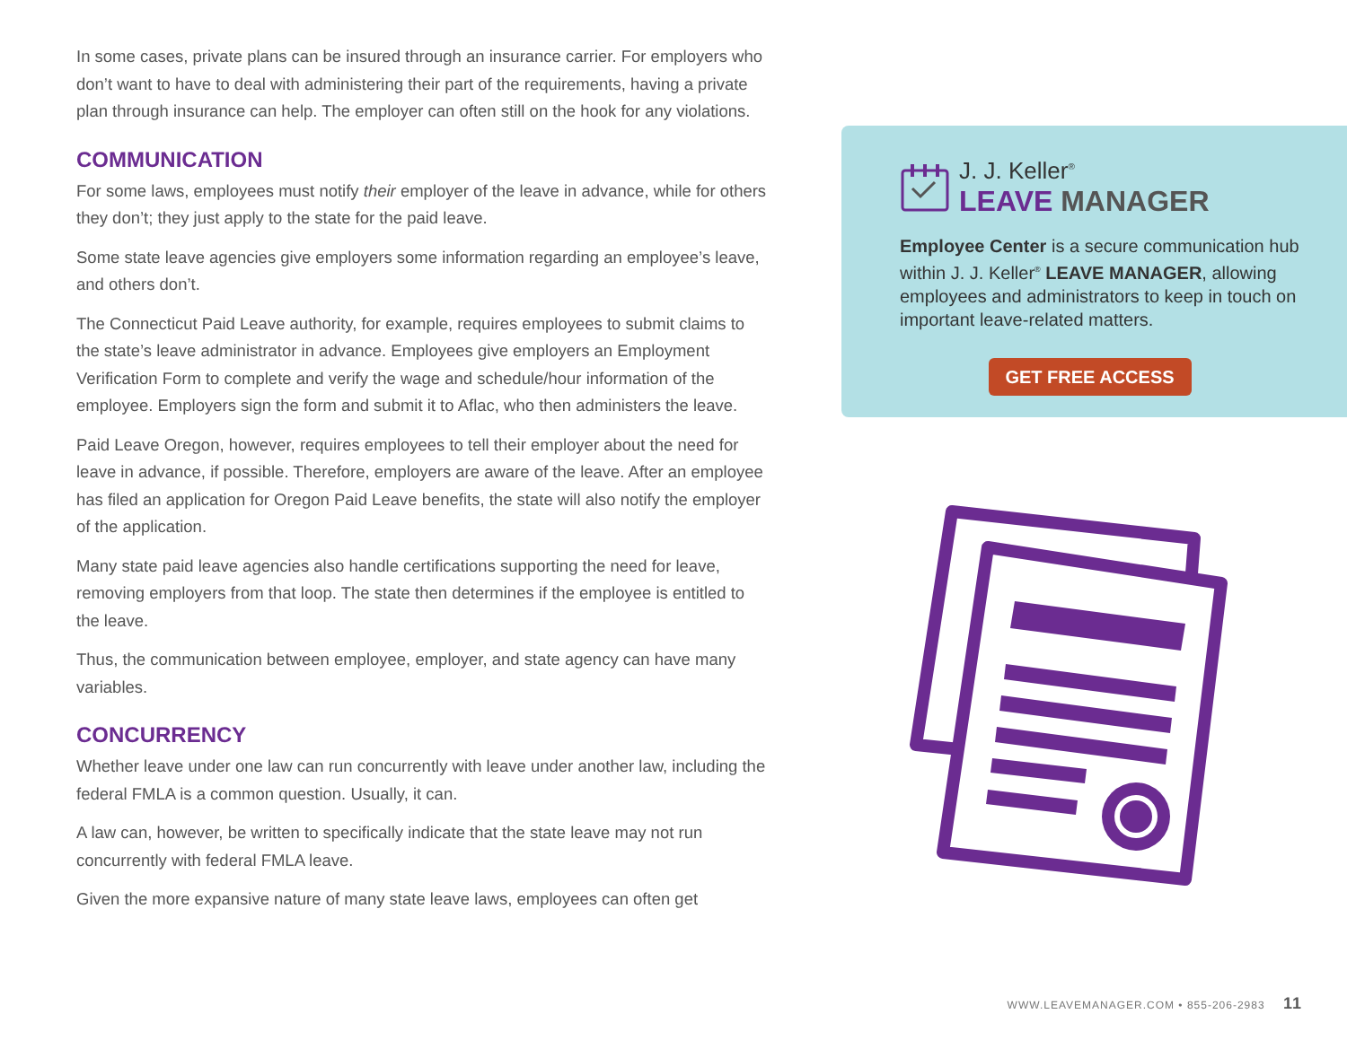In some cases, private plans can be insured through an insurance carrier. For employers who don’t want to have to deal with administering their part of the requirements, having a private plan through insurance can help. The employer can often still on the hook for any violations.
COMMUNICATION
For some laws, employees must notify their employer of the leave in advance, while for others they don’t; they just apply to the state for the paid leave.
Some state leave agencies give employers some information regarding an employee’s leave, and others don’t.
The Connecticut Paid Leave authority, for example, requires employees to submit claims to the state’s leave administrator in advance. Employees give employers an Employment Verification Form to complete and verify the wage and schedule/hour information of the employee. Employers sign the form and submit it to Aflac, who then administers the leave.
Paid Leave Oregon, however, requires employees to tell their employer about the need for leave in advance, if possible. Therefore, employers are aware of the leave. After an employee has filed an application for Oregon Paid Leave benefits, the state will also notify the employer of the application.
Many state paid leave agencies also handle certifications supporting the need for leave, removing employers from that loop. The state then determines if the employee is entitled to the leave.
Thus, the communication between employee, employer, and state agency can have many variables.
CONCURRENCY
Whether leave under one law can run concurrently with leave under another law, including the federal FMLA is a common question. Usually, it can.
A law can, however, be written to specifically indicate that the state leave may not run concurrently with federal FMLA leave.
Given the more expansive nature of many state leave laws, employees can often get
J. J. Keller<sup>®</sup>
LEAVE MANAGER
Employee Center is a secure communication hub within J. J. Keller<sup>®</sup> LEAVE MANAGER, allowing employees and administrators to keep in touch on important leave-related matters.
GET FREE ACCESS
WWW.LEAVEMANAGER.COM • 855-206-2983 11